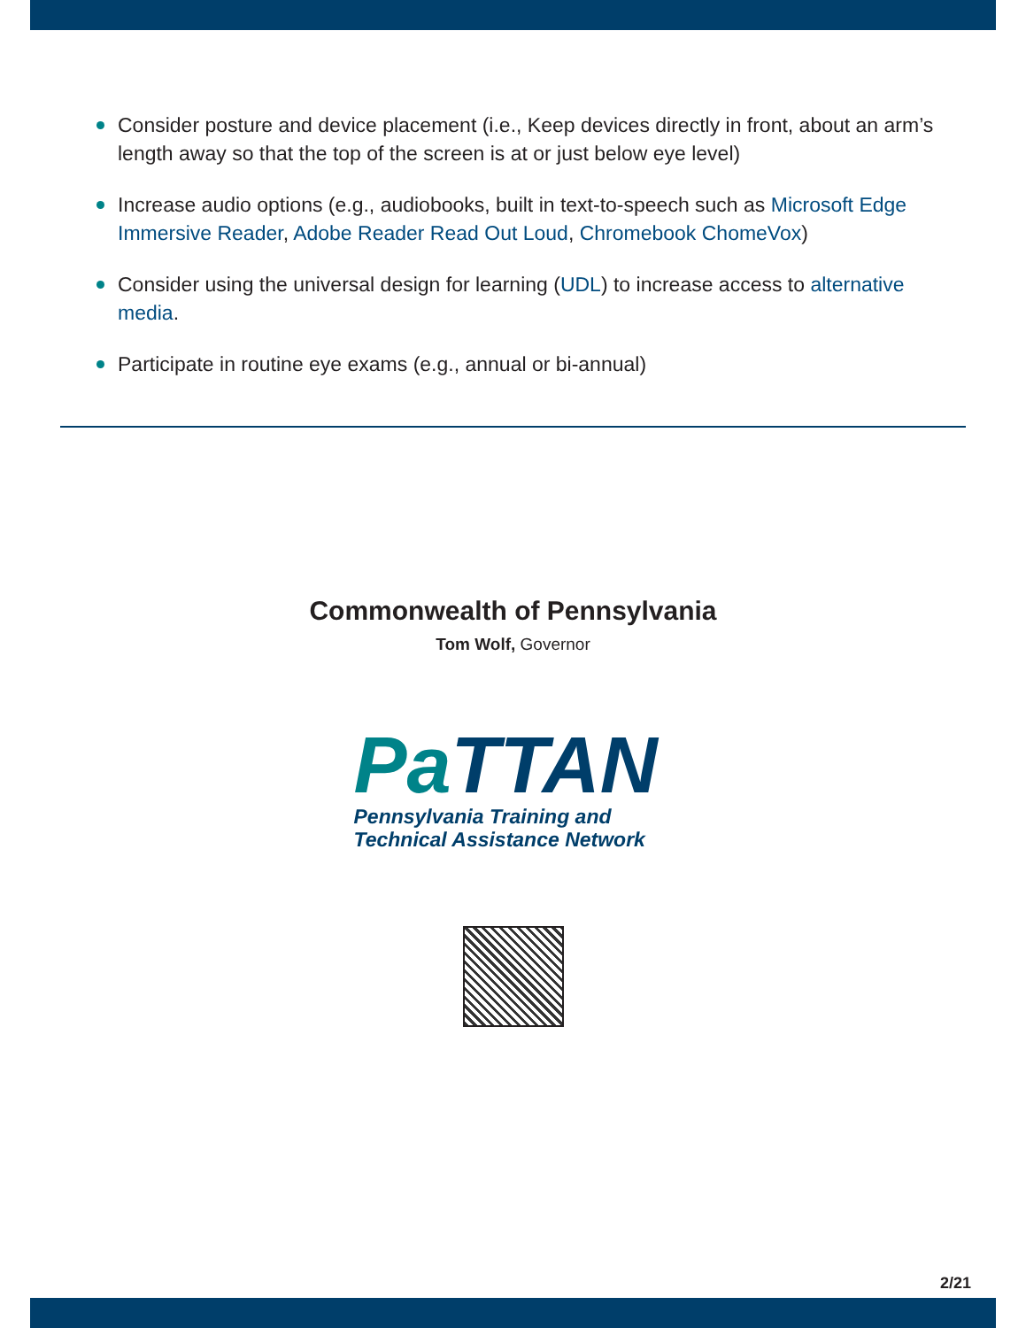Consider posture and device placement (i.e., Keep devices directly in front, about an arm’s length away so that the top of the screen is at or just below eye level)
Increase audio options (e.g., audiobooks, built in text-to-speech such as Microsoft Edge Immersive Reader, Adobe Reader Read Out Loud, Chromebook ChomeVox)
Consider using the universal design for learning (UDL) to increase access to alternative media.
Participate in routine eye exams (e.g., annual or bi-annual)
Commonwealth of Pennsylvania
Tom Wolf, Governor
Pa TTAN
Pennsylvania Training and
Technical Assistance Network
2/21